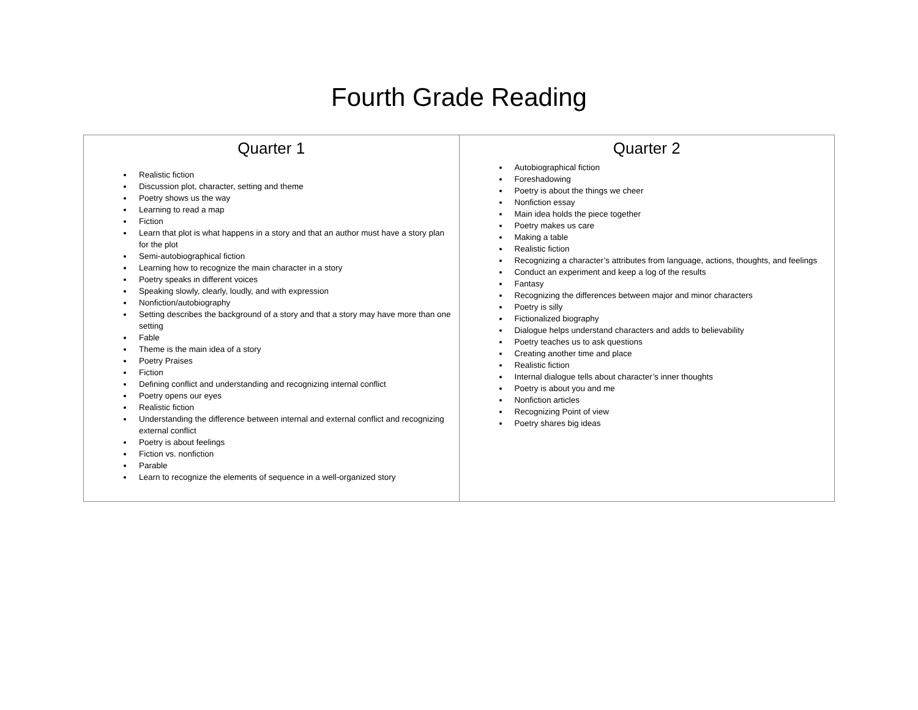Fourth Grade Reading
| Quarter 1 Realistic fiction Discussion plot, character, setting and theme Poetry shows us the way Learning to read a map Fiction Learn that plot is what happens in a story and that an author must have a story plan for the plot Semi-autobiographical fiction Learning how to recognize the main character in a story Poetry speaks in different voices Speaking slowly, clearly, loudly, and with expression Nonfiction/autobiography Setting describes the background of a story and that a story may have more than one setting Fable Theme is the main idea of a story Poetry Praises Fiction Defining conflict and understanding and recognizing internal conflict Poetry opens our eyes Realistic fiction Understanding the difference between internal and external conflict and recognizing external conflict Poetry is about feelings Fiction vs. nonfiction Parable Learn to recognize the elements of sequence in a well-organized story | Quarter 2 Autobiographical fiction Foreshadowing Poetry is about the things we cheer Nonfiction essay Main idea holds the piece together Poetry makes us care Making a table Realistic fiction Recognizing a character’s attributes from language, actions, thoughts, and feelings Conduct an experiment and keep a log of the results Fantasy Recognizing the differences between major and minor characters Poetry is silly Fictionalized biography Dialogue helps understand characters and adds to believability Poetry teaches us to ask questions Creating another time and place Realistic fiction Internal dialogue tells about character’s inner thoughts Poetry is about you and me Nonfiction articles Recognizing Point of view Poetry shares big ideas |